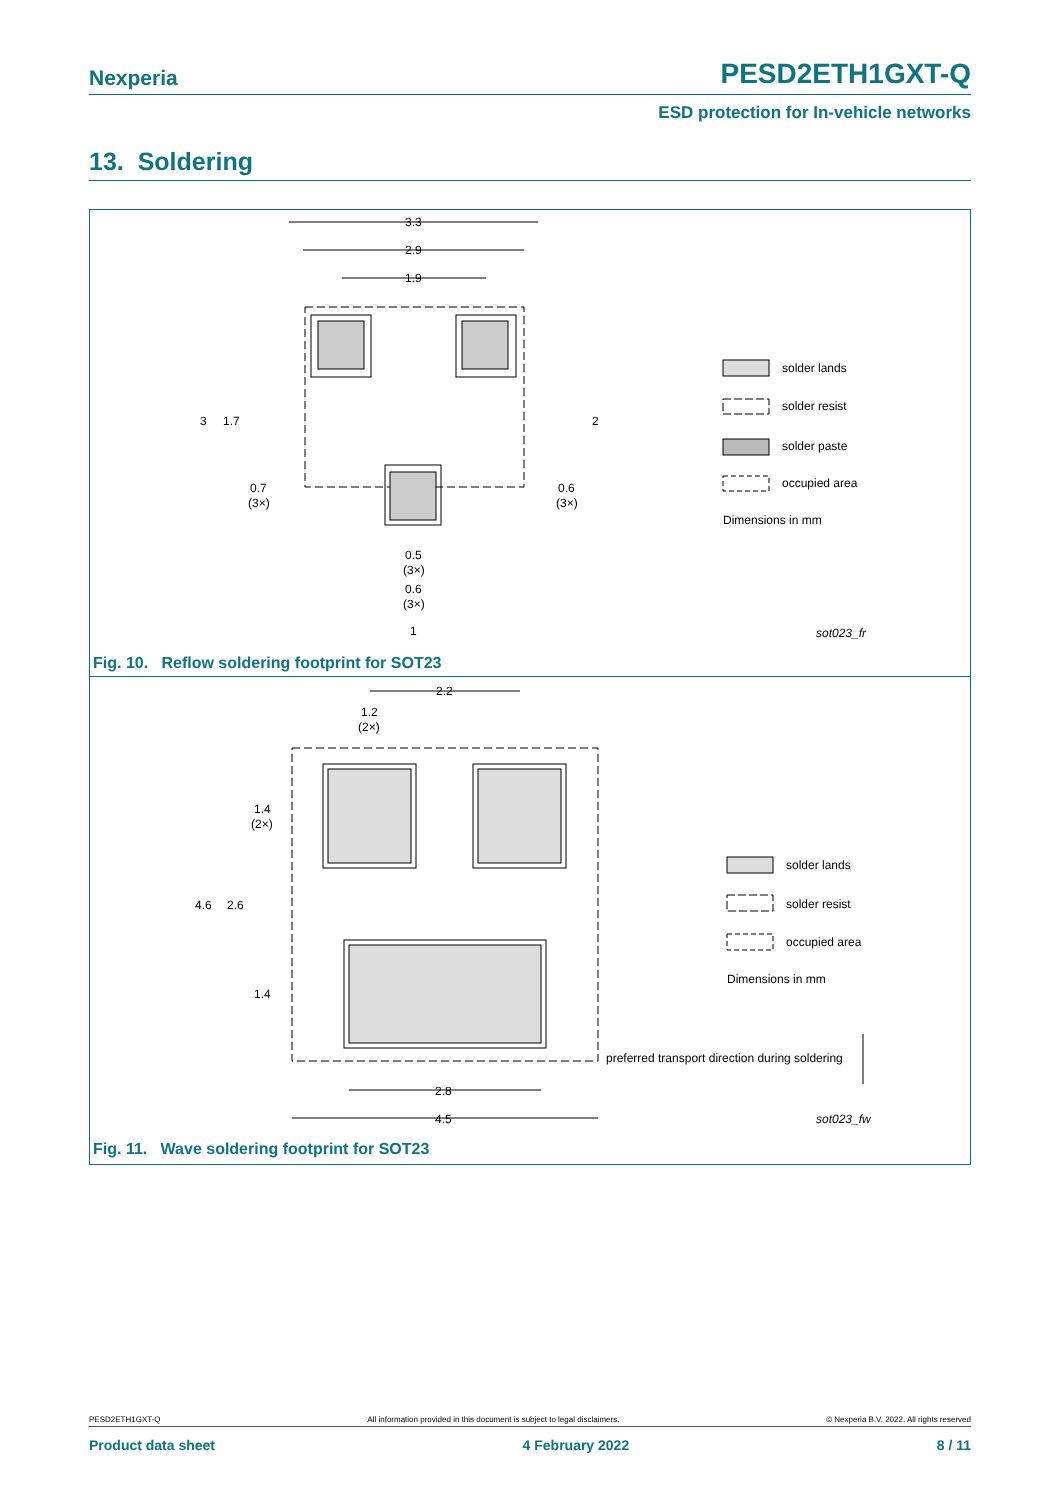Nexperia PESD2ETH1GXT-Q
ESD protection for In-vehicle networks
13. Soldering
3.3
2.9
1.9
3
1.7
2
0.7
(3×)
0.6
(3×)
0.5
(3×)
0.6
(3×)
1
solder lands
solder resist
solder paste
occupied area
Dimensions in mm
sot023_fr
Fig. 10. Reflow soldering footprint for SOT23
2.2
1.2
(2×)
1.4
(2×)
4.6
2.6
1.4
2.8
4.5
solder lands
solder resist
occupied area
Dimensions in mm
preferred transport direction during soldering
sot023_fw
Fig. 11. Wave soldering footprint for SOT23
PESD2ETH1GXT-Q All information provided in this document is subject to legal disclaimers. © Nexperia B.V. 2022. All rights reserved
Product data sheet 4 February 2022 8 / 11